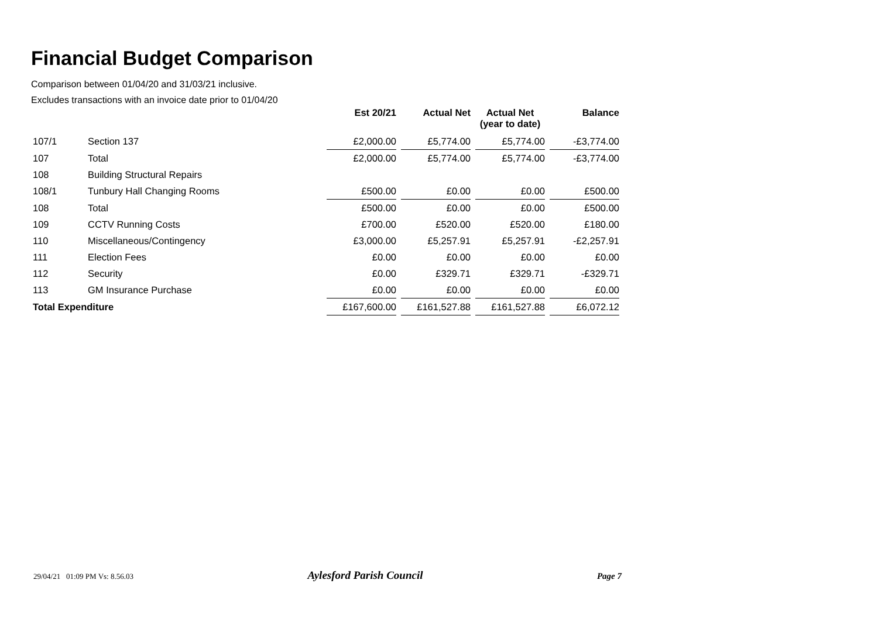Financial Budget Comparison
Comparison between 01/04/20 and 31/03/21 inclusive.
Excludes transactions with an invoice date prior to 01/04/20
| | | Est 20/21 | Actual Net | Actual Net (year to date) | Balance |
| --- | --- | --- | --- | --- | --- |
| 107/1 | Section 137 | £2,000.00 | £5,774.00 | £5,774.00 | -£3,774.00 |
| 107 | Total | £2,000.00 | £5,774.00 | £5,774.00 | -£3,774.00 |
| 108 | Building Structural Repairs | | | | |
| 108/1 | Tunbury Hall Changing Rooms | £500.00 | £0.00 | £0.00 | £500.00 |
| 108 | Total | £500.00 | £0.00 | £0.00 | £500.00 |
| 109 | CCTV Running Costs | £700.00 | £520.00 | £520.00 | £180.00 |
| 110 | Miscellaneous/Contingency | £3,000.00 | £5,257.91 | £5,257.91 | -£2,257.91 |
| 111 | Election Fees | £0.00 | £0.00 | £0.00 | £0.00 |
| 112 | Security | £0.00 | £329.71 | £329.71 | -£329.71 |
| 113 | GM Insurance Purchase | £0.00 | £0.00 | £0.00 | £0.00 |
| Total Expenditure | | £167,600.00 | £161,527.88 | £161,527.88 | £6,072.12 |
29/04/21 01:09 PM Vs: 8.56.03 Aylesford Parish Council Page 7